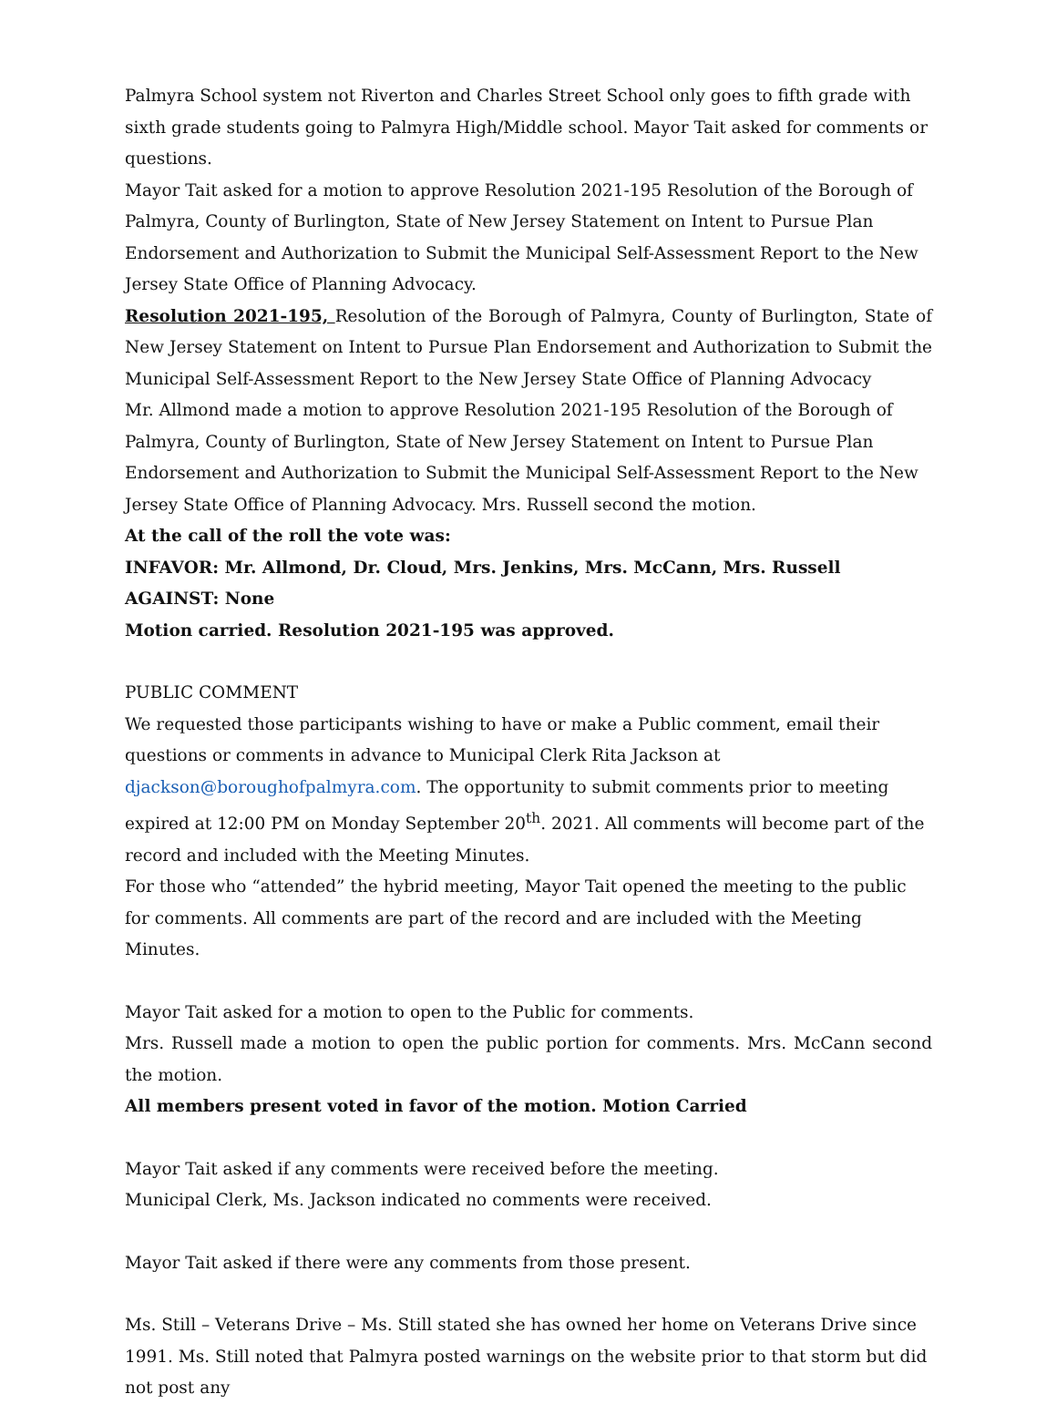Palmyra School system not Riverton and Charles Street School only goes to fifth grade with sixth grade students going to Palmyra High/Middle school. Mayor Tait asked for comments or questions.
Mayor Tait asked for a motion to approve Resolution 2021-195 Resolution of the Borough of Palmyra, County of Burlington, State of New Jersey Statement on Intent to Pursue Plan Endorsement and Authorization to Submit the Municipal Self-Assessment Report to the New Jersey State Office of Planning Advocacy.
Resolution 2021-195, Resolution of the Borough of Palmyra, County of Burlington, State of New Jersey Statement on Intent to Pursue Plan Endorsement and Authorization to Submit the Municipal Self-Assessment Report to the New Jersey State Office of Planning Advocacy
Mr. Allmond made a motion to approve Resolution 2021-195 Resolution of the Borough of Palmyra, County of Burlington, State of New Jersey Statement on Intent to Pursue Plan Endorsement and Authorization to Submit the Municipal Self-Assessment Report to the New Jersey State Office of Planning Advocacy. Mrs. Russell second the motion.
At the call of the roll the vote was:
INFAVOR: Mr. Allmond, Dr. Cloud, Mrs. Jenkins, Mrs. McCann, Mrs. Russell
AGAINST: None
Motion carried. Resolution 2021-195 was approved.
PUBLIC COMMENT
We requested those participants wishing to have or make a Public comment, email their questions or comments in advance to Municipal Clerk Rita Jackson at djackson@boroughofpalmyra.com. The opportunity to submit comments prior to meeting expired at 12:00 PM on Monday September 20<sup>th</sup>. 2021. All comments will become part of the record and included with the Meeting Minutes.
For those who “attended” the hybrid meeting, Mayor Tait opened the meeting to the public for comments. All comments are part of the record and are included with the Meeting Minutes.
Mayor Tait asked for a motion to open to the Public for comments.
Mrs. Russell made a motion to open the public portion for comments. Mrs. McCann second the motion.
All members present voted in favor of the motion. Motion Carried
Mayor Tait asked if any comments were received before the meeting.
Municipal Clerk, Ms. Jackson indicated no comments were received.
Mayor Tait asked if there were any comments from those present.
Ms. Still – Veterans Drive – Ms. Still stated she has owned her home on Veterans Drive since 1991. Ms. Still noted that Palmyra posted warnings on the website prior to that storm but did not post any